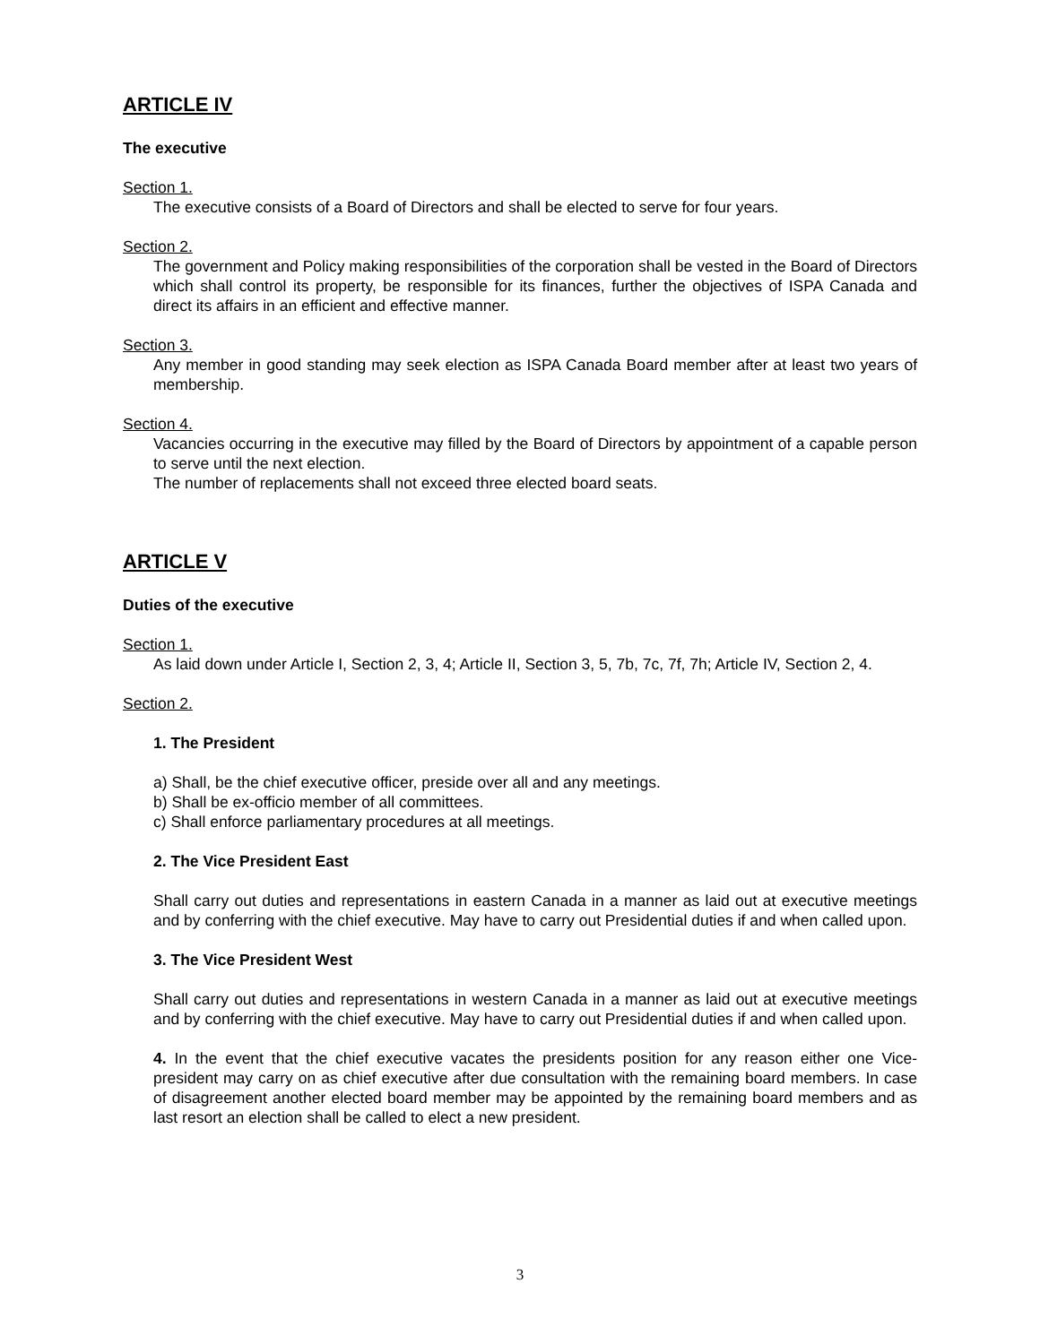ARTICLE IV
The executive
Section 1.
The executive consists of a Board of Directors and shall be elected to serve for four years.
Section 2.
The government and Policy making responsibilities of the corporation shall be vested in the Board of Directors which shall control its property, be responsible for its finances, further the objectives of ISPA Canada and direct its affairs in an efficient and effective manner.
Section 3.
Any member in good standing may seek election as ISPA Canada Board member after at least two years of membership.
Section 4.
Vacancies occurring in the executive may filled by the Board of Directors by appointment of a capable person to serve until the next election.
The number of replacements shall not exceed three elected board seats.
ARTICLE V
Duties of the executive
Section 1.
As laid down under Article I, Section 2, 3, 4; Article II, Section 3, 5, 7b, 7c, 7f, 7h; Article IV, Section 2, 4.
Section 2.
1. The President
a) Shall, be the chief executive officer, preside over all and any meetings.
b) Shall be ex-officio member of all committees.
c) Shall enforce parliamentary procedures at all meetings.
2. The Vice President East
Shall carry out duties and representations in eastern Canada in a manner as laid out at executive meetings and by conferring with the chief executive. May have to carry out Presidential duties if and when called upon.
3. The Vice President West
Shall carry out duties and representations in western Canada in a manner as laid out at executive meetings and by conferring with the chief executive. May have to carry out Presidential duties if and when called upon.
4. In the event that the chief executive vacates the presidents position for any reason either one Vice-president may carry on as chief executive after due consultation with the remaining board members. In case of disagreement another elected board member may be appointed by the remaining board members and as last resort an election shall be called to elect a new president.
3